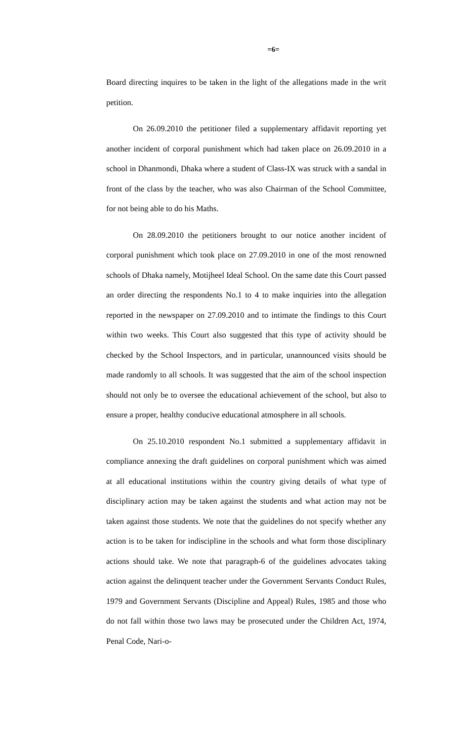=6=
Board directing inquires to be taken in the light of the allegations made in the writ petition.
On 26.09.2010 the petitioner filed a supplementary affidavit reporting yet another incident of corporal punishment which had taken place on 26.09.2010 in a school in Dhanmondi, Dhaka where a student of Class-IX was struck with a sandal in front of the class by the teacher, who was also Chairman of the School Committee, for not being able to do his Maths.
On 28.09.2010 the petitioners brought to our notice another incident of corporal punishment which took place on 27.09.2010 in one of the most renowned schools of Dhaka namely, Motijheel Ideal School. On the same date this Court passed an order directing the respondents No.1 to 4 to make inquiries into the allegation reported in the newspaper on 27.09.2010 and to intimate the findings to this Court within two weeks. This Court also suggested that this type of activity should be checked by the School Inspectors, and in particular, unannounced visits should be made randomly to all schools. It was suggested that the aim of the school inspection should not only be to oversee the educational achievement of the school, but also to ensure a proper, healthy conducive educational atmosphere in all schools.
On 25.10.2010 respondent No.1 submitted a supplementary affidavit in compliance annexing the draft guidelines on corporal punishment which was aimed at all educational institutions within the country giving details of what type of disciplinary action may be taken against the students and what action may not be taken against those students. We note that the guidelines do not specify whether any action is to be taken for indiscipline in the schools and what form those disciplinary actions should take. We note that paragraph-6 of the guidelines advocates taking action against the delinquent teacher under the Government Servants Conduct Rules, 1979 and Government Servants (Discipline and Appeal) Rules, 1985 and those who do not fall within those two laws may be prosecuted under the Children Act, 1974, Penal Code, Nari-o-